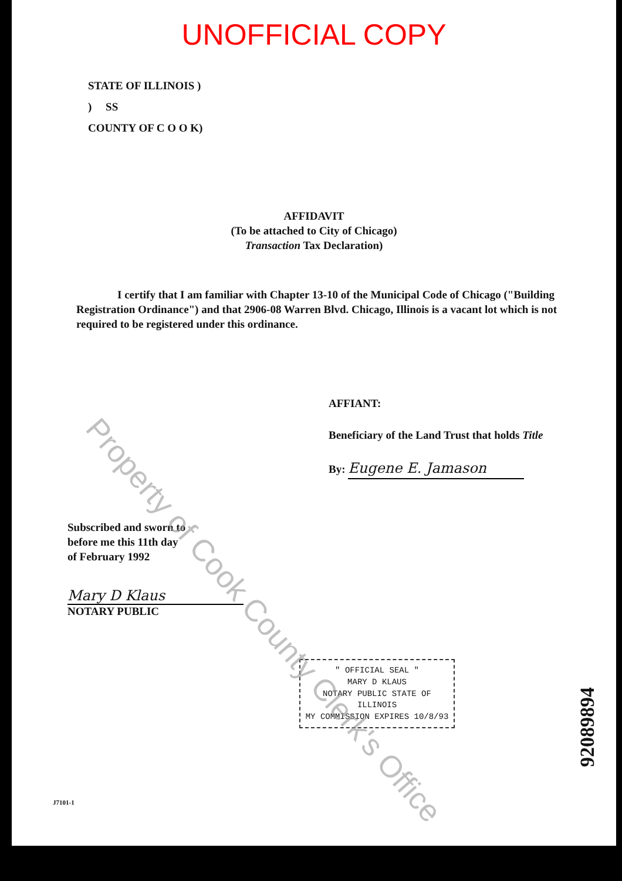UNOFFICIAL COPY
STATE OF ILLINOIS )
) SS
COUNTY OF C O O K)
AFFIDAVIT
(To be attached to City of Chicago)
Transaction Tax Declaration)
I certify that I am familiar with Chapter 13-10 of the Municipal Code of Chicago ("Building Registration Ordinance") and that 2906-08 Warren Blvd. Chicago, Illinois is a vacant lot which is not required to be registered under this ordinance.
AFFIANT:
Beneficiary of the Land Trust that holds Title
By: Eugene E. Jamason
Subscribed and sworn to
before me this 11th day
of February 1992
Mary D Klaus
NOTARY PUBLIC
" OFFICIAL SEAL "
MARY D KLAUS
NOTARY PUBLIC STATE OF ILLINOIS
MY COMMISSION EXPIRES 10/8/93
J7101-1
92089894
Property of Cook County Clerk's Office